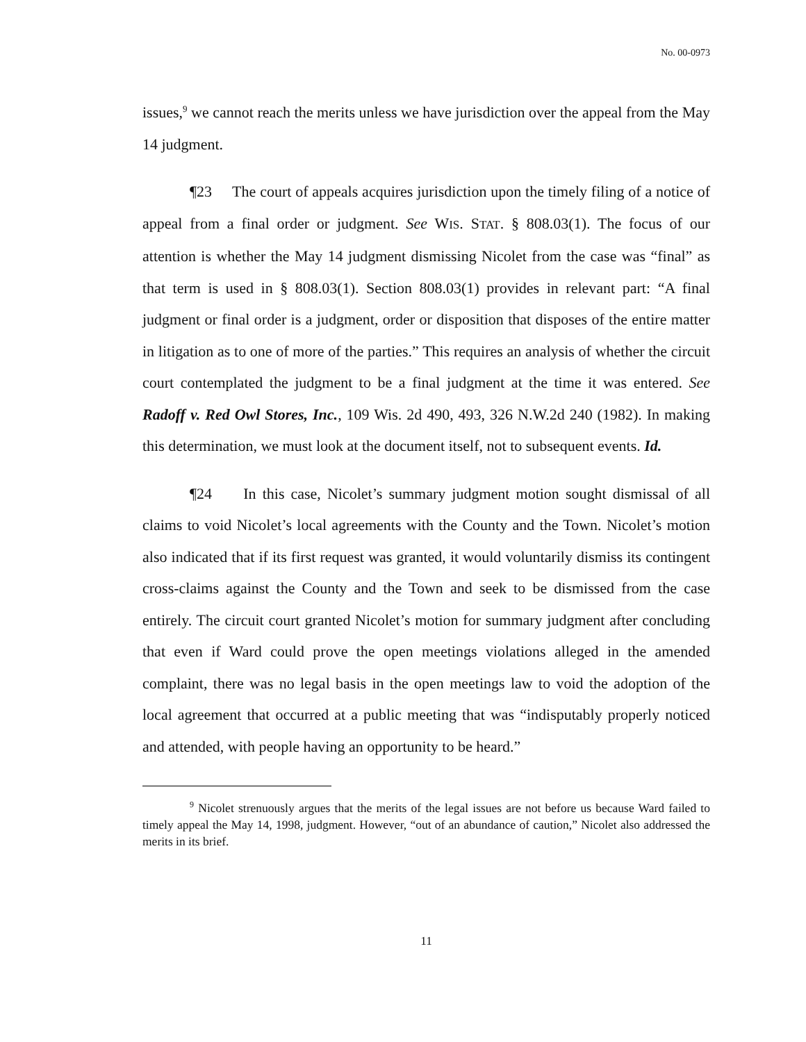No. 00-0973
issues,<sup>9</sup> we cannot reach the merits unless we have jurisdiction over the appeal from the May 14 judgment.
¶23 The court of appeals acquires jurisdiction upon the timely filing of a notice of appeal from a final order or judgment. See WIS. STAT. § 808.03(1). The focus of our attention is whether the May 14 judgment dismissing Nicolet from the case was “final” as that term is used in § 808.03(1). Section 808.03(1) provides in relevant part: “A final judgment or final order is a judgment, order or disposition that disposes of the entire matter in litigation as to one of more of the parties.” This requires an analysis of whether the circuit court contemplated the judgment to be a final judgment at the time it was entered. See Radoff v. Red Owl Stores, Inc., 109 Wis. 2d 490, 493, 326 N.W.2d 240 (1982). In making this determination, we must look at the document itself, not to subsequent events. Id.
¶24 In this case, Nicolet’s summary judgment motion sought dismissal of all claims to void Nicolet’s local agreements with the County and the Town. Nicolet’s motion also indicated that if its first request was granted, it would voluntarily dismiss its contingent cross-claims against the County and the Town and seek to be dismissed from the case entirely. The circuit court granted Nicolet’s motion for summary judgment after concluding that even if Ward could prove the open meetings violations alleged in the amended complaint, there was no legal basis in the open meetings law to void the adoption of the local agreement that occurred at a public meeting that was “indisputably properly noticed and attended, with people having an opportunity to be heard.”
<sup>9</sup> Nicolet strenuously argues that the merits of the legal issues are not before us because Ward failed to timely appeal the May 14, 1998, judgment. However, “out of an abundance of caution,” Nicolet also addressed the merits in its brief.
11